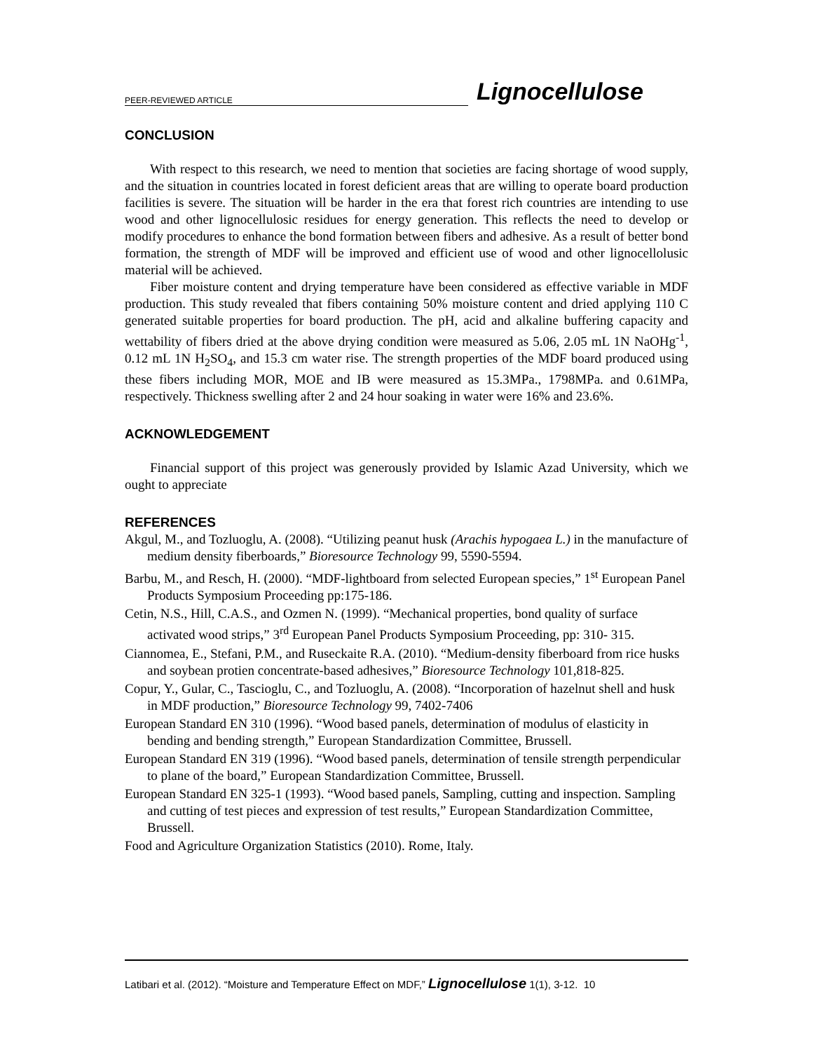PEER-REVIEWED ARTICLE Lignocellulose
CONCLUSION
With respect to this research, we need to mention that societies are facing shortage of wood supply, and the situation in countries located in forest deficient areas that are willing to operate board production facilities is severe. The situation will be harder in the era that forest rich countries are intending to use wood and other lignocellulosic residues for energy generation. This reflects the need to develop or modify procedures to enhance the bond formation between fibers and adhesive. As a result of better bond formation, the strength of MDF will be improved and efficient use of wood and other lignocellolusic material will be achieved.
Fiber moisture content and drying temperature have been considered as effective variable in MDF production. This study revealed that fibers containing 50% moisture content and dried applying 110 C generated suitable properties for board production. The pH, acid and alkaline buffering capacity and wettability of fibers dried at the above drying condition were measured as 5.06, 2.05 mL 1N NaOHg<sup>-1</sup>, 0.12 mL 1N H<sub>2</sub>SO<sub>4</sub>, and 15.3 cm water rise. The strength properties of the MDF board produced using these fibers including MOR, MOE and IB were measured as 15.3MPa., 1798MPa. and 0.61MPa, respectively. Thickness swelling after 2 and 24 hour soaking in water were 16% and 23.6%.
ACKNOWLEDGEMENT
Financial support of this project was generously provided by Islamic Azad University, which we ought to appreciate
REFERENCES
Akgul, M., and Tozluoglu, A. (2008). “Utilizing peanut husk (Arachis hypogaea L.) in the manufacture of medium density fiberboards,” Bioresource Technology 99, 5590-5594.
Barbu, M., and Resch, H. (2000). “MDF-lightboard from selected European species,” 1<sup>st</sup> European Panel Products Symposium Proceeding pp:175-186.
Cetin, N.S., Hill, C.A.S., and Ozmen N. (1999). “Mechanical properties, bond quality of surface activated wood strips,” 3<sup>rd</sup> European Panel Products Symposium Proceeding, pp: 310- 315.
Ciannomea, E., Stefani, P.M., and Ruseckaite R.A. (2010). “Medium-density fiberboard from rice husks and soybean protien concentrate-based adhesives,” Bioresource Technology 101,818-825.
Copur, Y., Gular, C., Tascioglu, C., and Tozluoglu, A. (2008). “Incorporation of hazelnut shell and husk in MDF production,” Bioresource Technology 99, 7402-7406
European Standard EN 310 (1996). “Wood based panels, determination of modulus of elasticity in bending and bending strength,” European Standardization Committee, Brussell.
European Standard EN 319 (1996). “Wood based panels, determination of tensile strength perpendicular to plane of the board,” European Standardization Committee, Brussell.
European Standard EN 325-1 (1993). “Wood based panels, Sampling, cutting and inspection. Sampling and cutting of test pieces and expression of test results,” European Standardization Committee, Brussell.
Food and Agriculture Organization Statistics (2010). Rome, Italy.
Latibari et al. (2012). “Moisture and Temperature Effect on MDF,” Lignocellulose 1(1), 3-12. 10